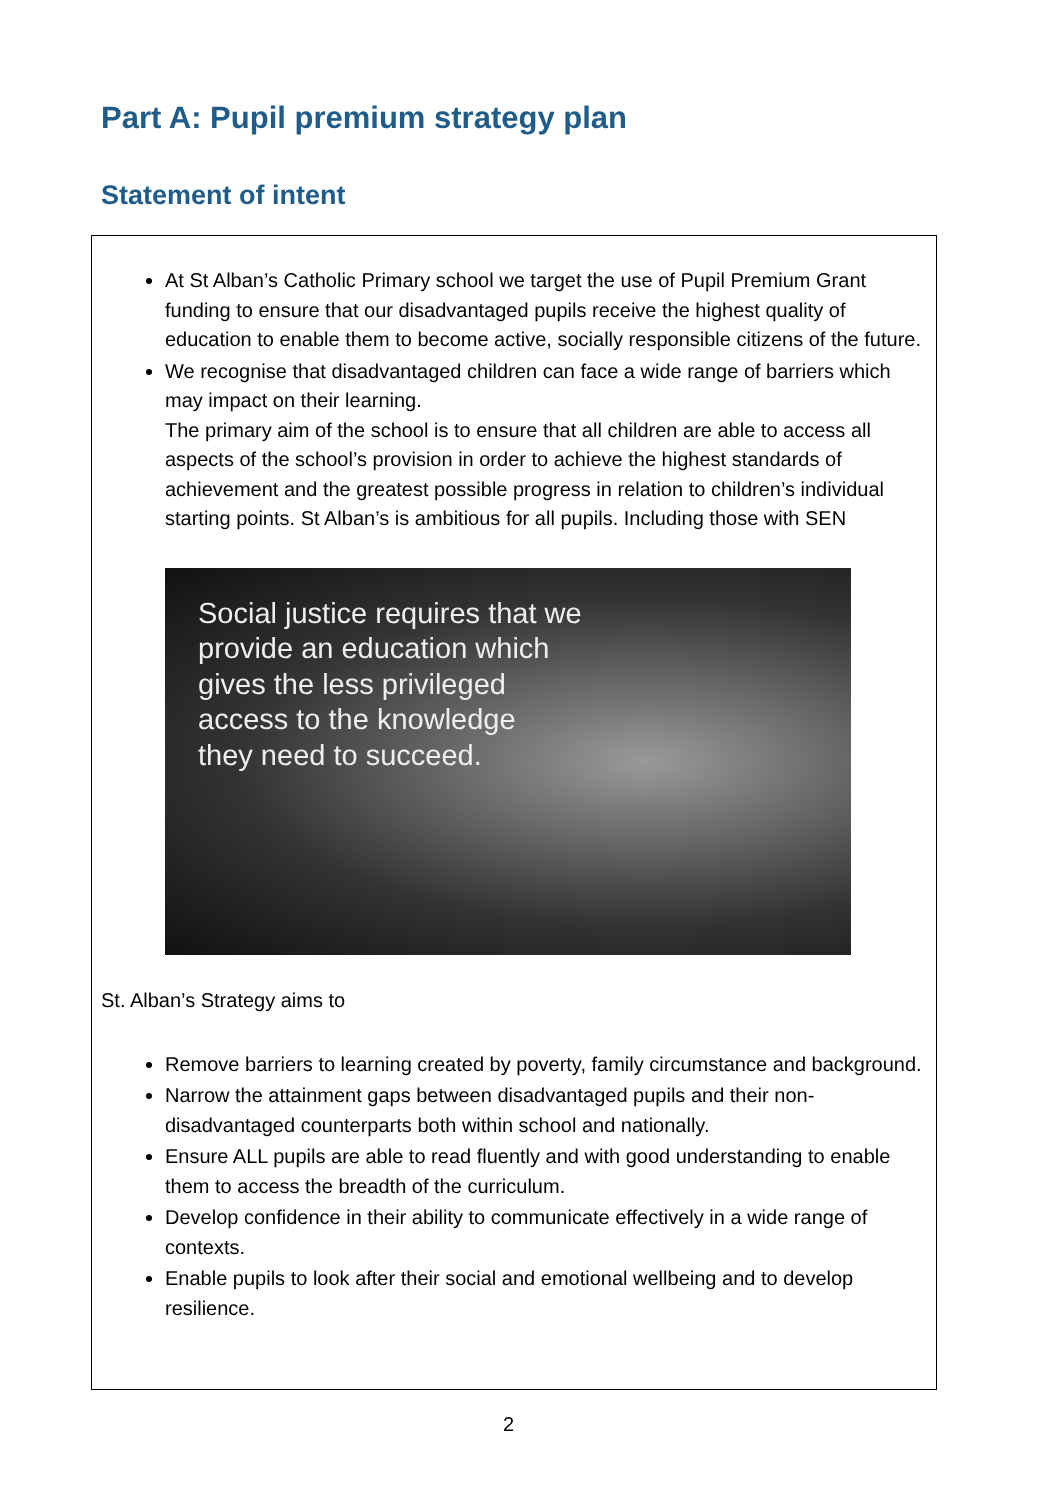Part A: Pupil premium strategy plan
Statement of intent
At St Alban’s Catholic Primary school we target the use of Pupil Premium Grant funding to ensure that our disadvantaged pupils receive the highest quality of education to enable them to become active, socially responsible citizens of the future.
We recognise that disadvantaged children can face a wide range of barriers which may impact on their learning.
The primary aim of the school is to ensure that all children are able to access all aspects of the school’s provision in order to achieve the highest standards of achievement and the greatest possible progress in relation to children’s individual starting points. St Alban’s is ambitious for all pupils. Including those with SEN
Social justice requires that we
provide an education which
gives the less privileged
access to the knowledge
they need to succeed.
St. Alban’s Strategy aims to
Remove barriers to learning created by poverty, family circumstance and background.
Narrow the attainment gaps between disadvantaged pupils and their non-disadvantaged counterparts both within school and nationally.
Ensure ALL pupils are able to read fluently and with good understanding to enable them to access the breadth of the curriculum.
Develop confidence in their ability to communicate effectively in a wide range of contexts.
Enable pupils to look after their social and emotional wellbeing and to develop resilience.
2